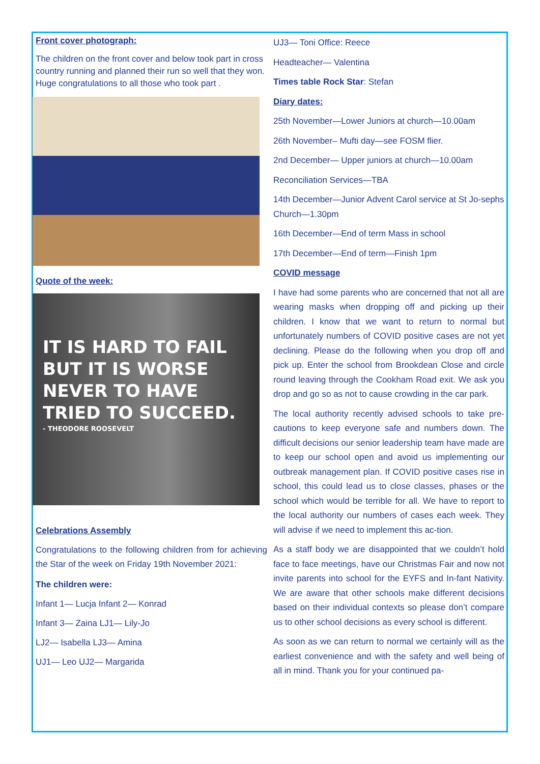Front cover photograph:
The children on the front cover and below took part in cross country running and planned their run so well that they won. Huge congratulations to all those who took part .
Quote of the week:
IT IS HARD TO FAIL BUT IT IS WORSE NEVER TO HAVE TRIED TO SUCCEED.
- THEODORE ROOSEVELT
Celebrations Assembly
Congratulations to the following children from for achieving the Star of the week on Friday 19th November 2021:
The children were:
Infant 1— Lucja Infant 2— Konrad
Infant 3— Zaina LJ1— Lily-Jo
LJ2— Isabella LJ3— Amina
UJ1— Leo UJ2— Margarida
UJ3— Toni Office: Reece
Headteacher— Valentina
Times table Rock Star: Stefan
Diary dates:
25th November—Lower Juniors at church—10.00am
26th November– Mufti day—see FOSM flier.
2nd December— Upper juniors at church—10.00am
Reconciliation Services—TBA
14th December—Junior Advent Carol service at St Jo-sephs Church—1.30pm
16th December—End of term Mass in school
17th December—End of term—Finish 1pm
COVID message
I have had some parents who are concerned that not all are wearing masks when dropping off and picking up their children. I know that we want to return to normal but unfortunately numbers of COVID positive cases are not yet declining. Please do the following when you drop off and pick up. Enter the school from Brookdean Close and circle round leaving through the Cookham Road exit. We ask you drop and go so as not to cause crowding in the car park.
The local authority recently advised schools to take pre-cautions to keep everyone safe and numbers down. The difficult decisions our senior leadership team have made are to keep our school open and avoid us implementing our outbreak management plan. If COVID positive cases rise in school, this could lead us to close classes, phases or the school which would be terrible for all. We have to report to the local authority our numbers of cases each week. They will advise if we need to implement this ac-tion.
As a staff body we are disappointed that we couldn’t hold face to face meetings, have our Christmas Fair and now not invite parents into school for the EYFS and In-fant Nativity. We are aware that other schools make different decisions based on their individual contexts so please don’t compare us to other school decisions as every school is different.
As soon as we can return to normal we certainly will as the earliest convenience and with the safety and well being of all in mind. Thank you for your continued pa-